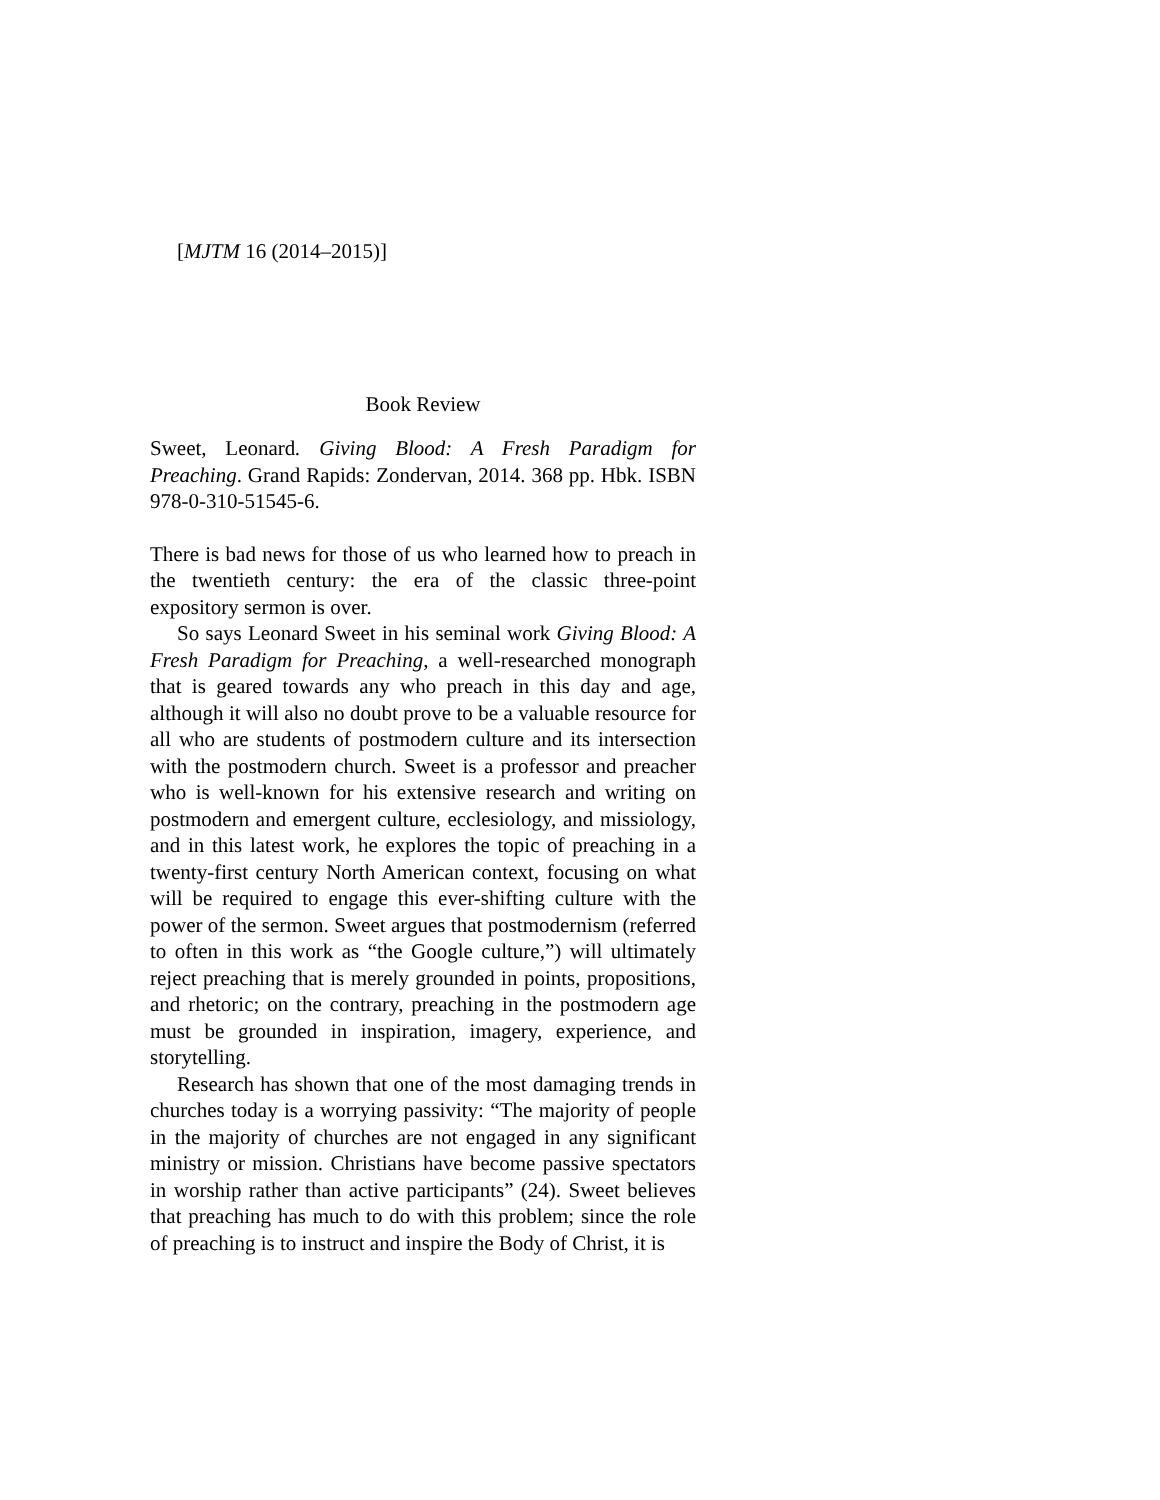[MJTM 16 (2014–2015)]
Book Review
Sweet, Leonard. Giving Blood: A Fresh Paradigm for Preaching. Grand Rapids: Zondervan, 2014. 368 pp. Hbk. ISBN 978-0-310-51545-6.
There is bad news for those of us who learned how to preach in the twentieth century: the era of the classic three-point expository sermon is over.
So says Leonard Sweet in his seminal work Giving Blood: A Fresh Paradigm for Preaching, a well-researched monograph that is geared towards any who preach in this day and age, although it will also no doubt prove to be a valuable resource for all who are students of postmodern culture and its intersection with the postmodern church. Sweet is a professor and preacher who is well-known for his extensive research and writing on postmodern and emergent culture, ecclesiology, and missiology, and in this latest work, he explores the topic of preaching in a twenty-first century North American context, focusing on what will be required to engage this ever-shifting culture with the power of the sermon. Sweet argues that postmodernism (referred to often in this work as “the Google culture,”) will ultimately reject preaching that is merely grounded in points, propositions, and rhetoric; on the contrary, preaching in the postmodern age must be grounded in inspiration, imagery, experience, and storytelling.
Research has shown that one of the most damaging trends in churches today is a worrying passivity: “The majority of people in the majority of churches are not engaged in any significant ministry or mission. Christians have become passive spectators in worship rather than active participants” (24). Sweet believes that preaching has much to do with this problem; since the role of preaching is to instruct and inspire the Body of Christ, it is